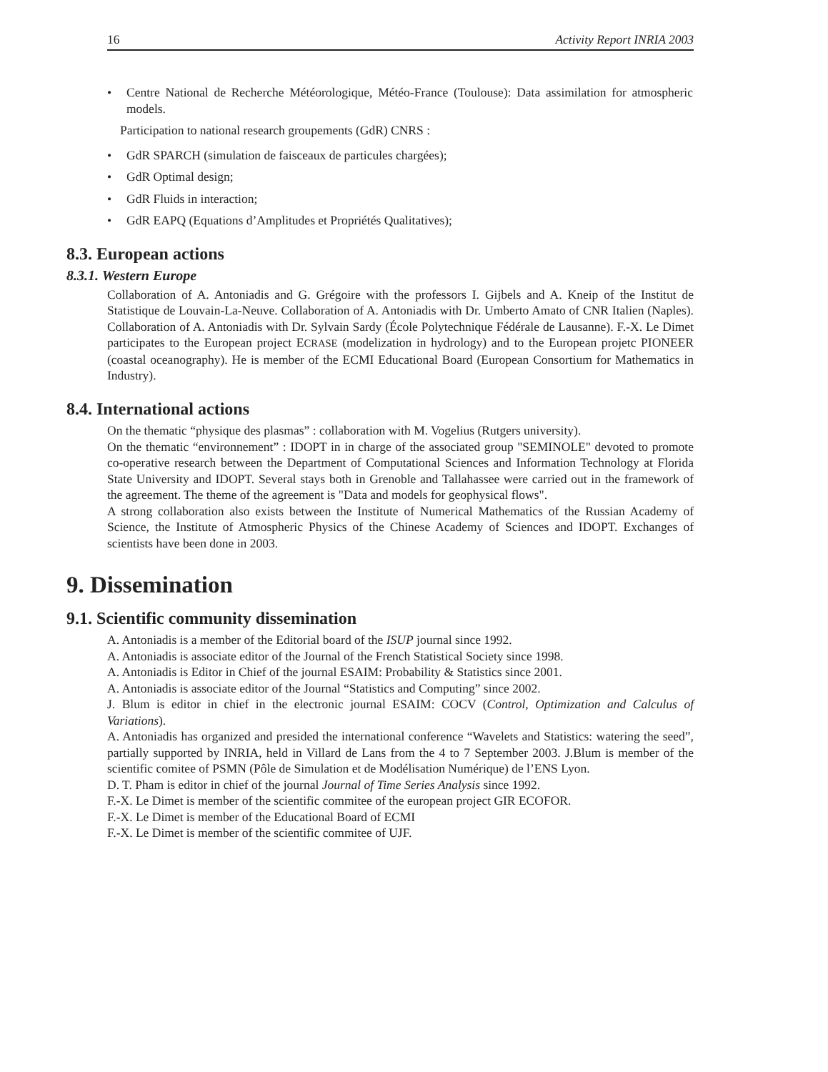16 Activity Report INRIA 2003
• Centre National de Recherche Météorologique, Météo-France (Toulouse): Data assimilation for atmospheric models.
Participation to national research groupements (GdR) CNRS :
• GdR SPARCH (simulation de faisceaux de particules chargées);
• GdR Optimal design;
• GdR Fluids in interaction;
• GdR EAPQ (Equations d’Amplitudes et Propriétés Qualitatives);
8.3. European actions
8.3.1. Western Europe
Collaboration of A. Antoniadis and G. Grégoire with the professors I. Gijbels and A. Kneip of the Institut de Statistique de Louvain-La-Neuve. Collaboration of A. Antoniadis with Dr. Umberto Amato of CNR Italien (Naples). Collaboration of A. Antoniadis with Dr. Sylvain Sardy (École Polytechnique Fédérale de Lausanne). F.-X. Le Dimet participates to the European project ECRASE (modelization in hydrology) and to the European projetc PIONEER (coastal oceanography). He is member of the ECMI Educational Board (European Consortium for Mathematics in Industry).
8.4. International actions
On the thematic “physique des plasmas” : collaboration with M. Vogelius (Rutgers university).
On the thematic “environnement” : IDOPT in in charge of the associated group "SEMINOLE" devoted to promote co-operative research between the Department of Computational Sciences and Information Technology at Florida State University and IDOPT. Several stays both in Grenoble and Tallahassee were carried out in the framework of the agreement. The theme of the agreement is "Data and models for geophysical flows".
A strong collaboration also exists between the Institute of Numerical Mathematics of the Russian Academy of Science, the Institute of Atmospheric Physics of the Chinese Academy of Sciences and IDOPT. Exchanges of scientists have been done in 2003.
9. Dissemination
9.1. Scientific community dissemination
A. Antoniadis is a member of the Editorial board of the ISUP journal since 1992.
A. Antoniadis is associate editor of the Journal of the French Statistical Society since 1998.
A. Antoniadis is Editor in Chief of the journal ESAIM: Probability & Statistics since 2001.
A. Antoniadis is associate editor of the Journal “Statistics and Computing” since 2002.
J. Blum is editor in chief in the electronic journal ESAIM: COCV (Control, Optimization and Calculus of Variations).
A. Antoniadis has organized and presided the international conference “Wavelets and Statistics: watering the seed”, partially supported by INRIA, held in Villard de Lans from the 4 to 7 September 2003. J.Blum is member of the scientific comitee of PSMN (Pôle de Simulation et de Modélisation Numérique) de l’ENS Lyon.
D. T. Pham is editor in chief of the journal Journal of Time Series Analysis since 1992.
F.-X. Le Dimet is member of the scientific commitee of the european project GIR ECOFOR.
F.-X. Le Dimet is member of the Educational Board of ECMI
F.-X. Le Dimet is member of the scientific commitee of UJF.